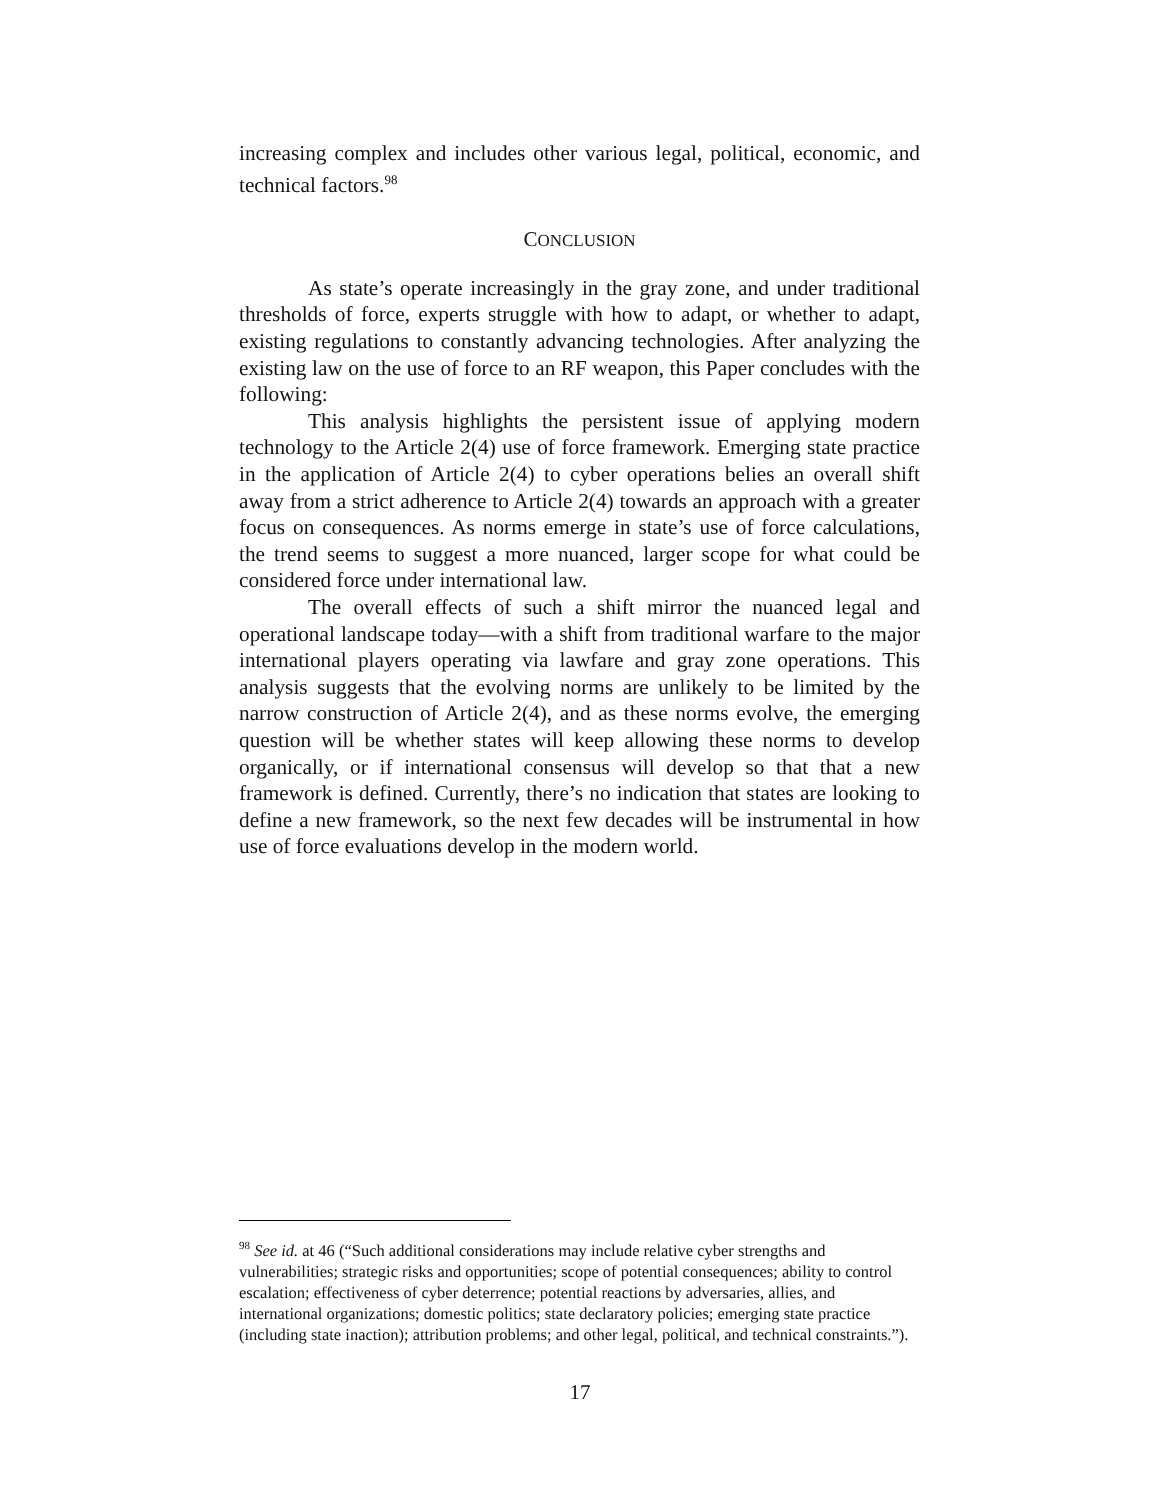increasing complex and includes other various legal, political, economic, and technical factors.<sup>98</sup>
CONCLUSION
As state’s operate increasingly in the gray zone, and under traditional thresholds of force, experts struggle with how to adapt, or whether to adapt, existing regulations to constantly advancing technologies. After analyzing the existing law on the use of force to an RF weapon, this Paper concludes with the following:
This analysis highlights the persistent issue of applying modern technology to the Article 2(4) use of force framework. Emerging state practice in the application of Article 2(4) to cyber operations belies an overall shift away from a strict adherence to Article 2(4) towards an approach with a greater focus on consequences. As norms emerge in state’s use of force calculations, the trend seems to suggest a more nuanced, larger scope for what could be considered force under international law.
The overall effects of such a shift mirror the nuanced legal and operational landscape today—with a shift from traditional warfare to the major international players operating via lawfare and gray zone operations. This analysis suggests that the evolving norms are unlikely to be limited by the narrow construction of Article 2(4), and as these norms evolve, the emerging question will be whether states will keep allowing these norms to develop organically, or if international consensus will develop so that that a new framework is defined. Currently, there’s no indication that states are looking to define a new framework, so the next few decades will be instrumental in how use of force evaluations develop in the modern world.
<sup>98</sup> See id. at 46 (“Such additional considerations may include relative cyber strengths and vulnerabilities; strategic risks and opportunities; scope of potential consequences; ability to control escalation; effectiveness of cyber deterrence; potential reactions by adversaries, allies, and international organizations; domestic politics; state declaratory policies; emerging state practice (including state inaction); attribution problems; and other legal, political, and technical constraints.”).
17